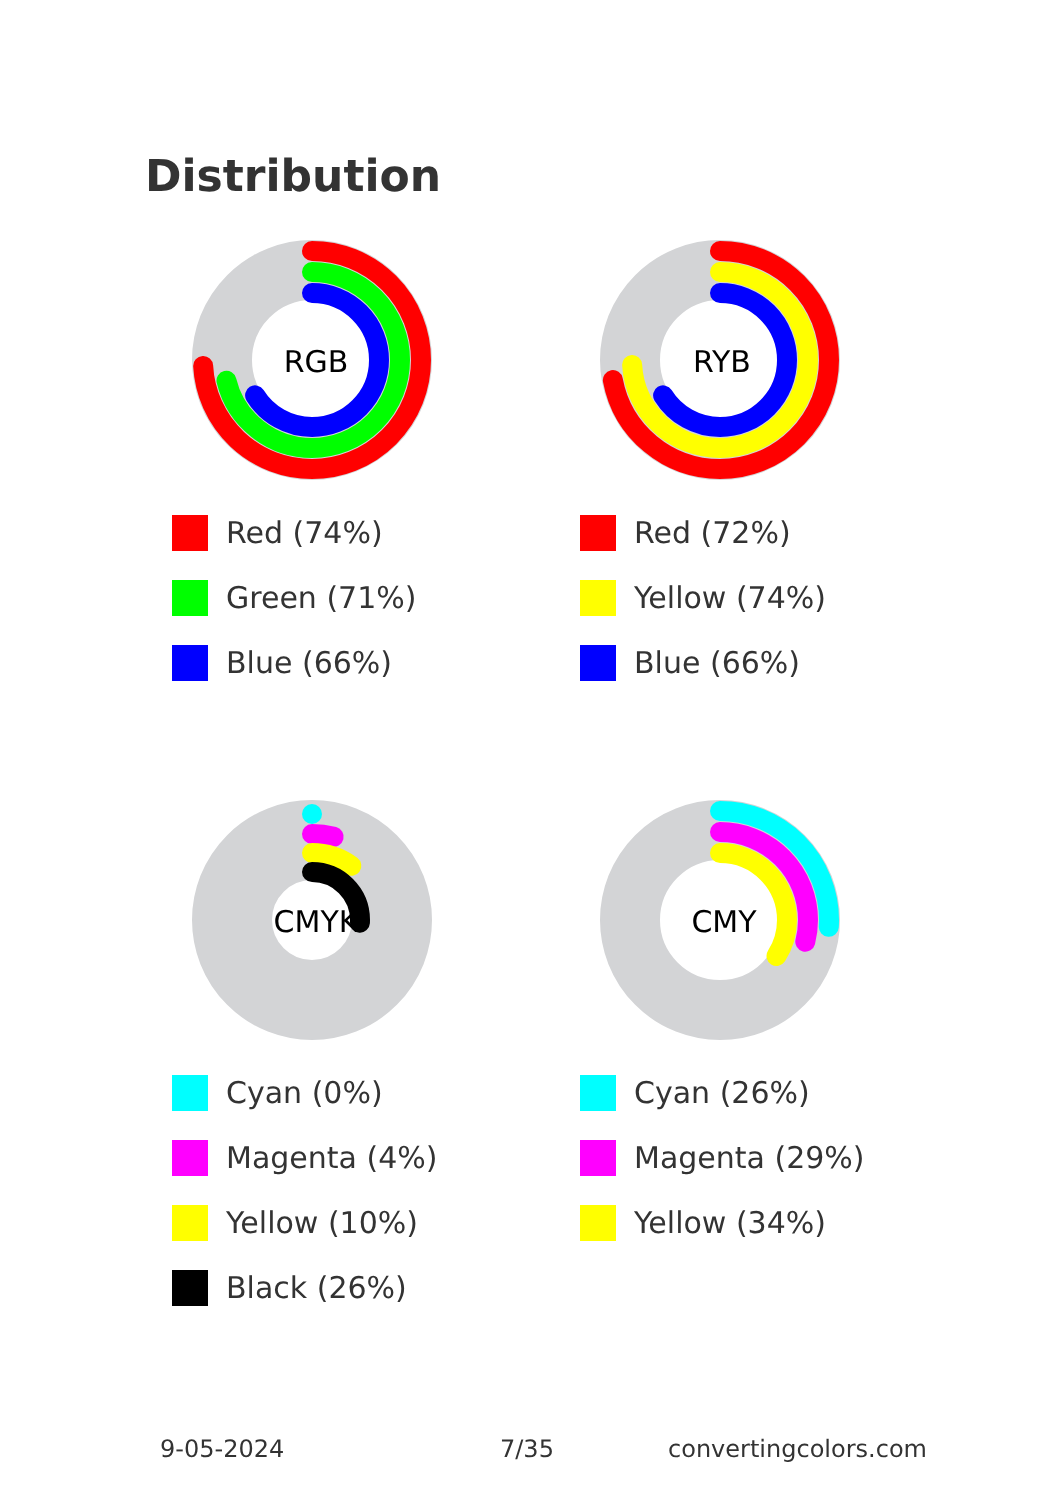Distribution
RGB
Red (74%)
Green (71%)
Blue (66%)
RYB
Red (72%)
Yellow (74%)
Blue (66%)
CMYK
Cyan (0%)
Magenta (4%)
Yellow (10%)
Black (26%)
CMY
Cyan (26%)
Magenta (29%)
Yellow (34%)
9-05-2024 7/35 convertingcolors.com